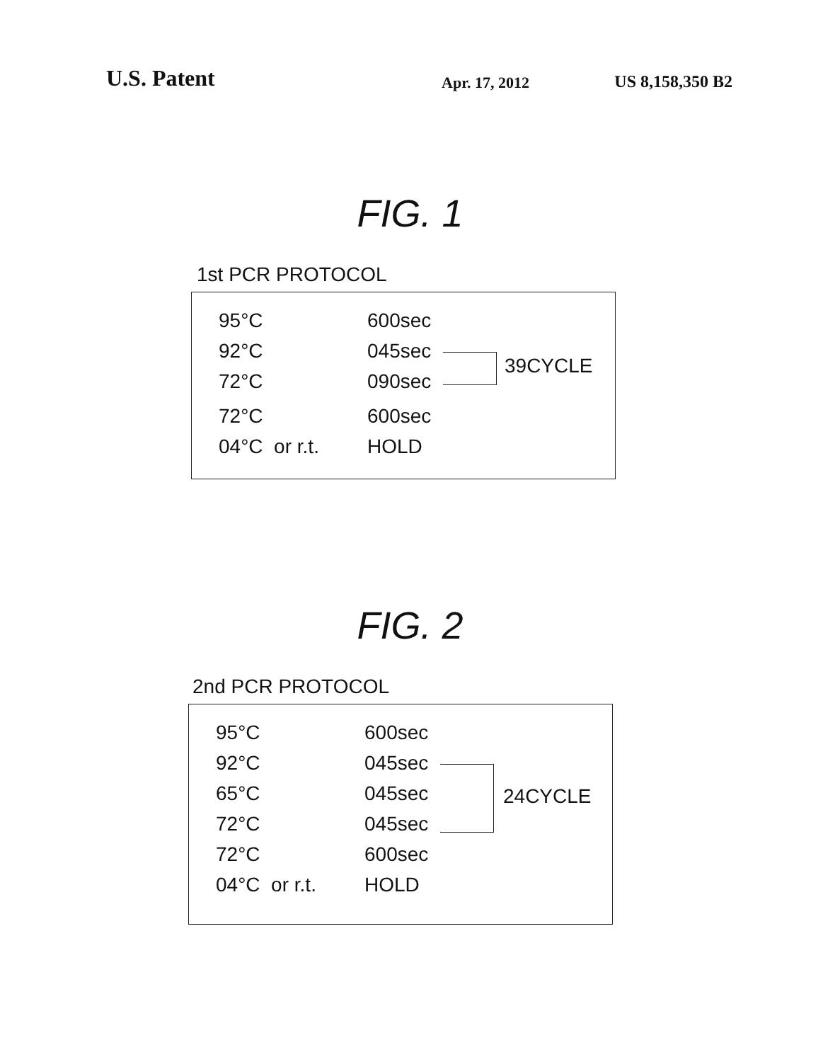U.S. Patent Apr. 17, 2012 US 8,158,350 B2
FIG. 1
1st PCR PROTOCOL
95°C 600sec
92°C 045sec
72°C 090sec
72°C 600sec
04°C or r.t. HOLD
39CYCLE
FIG. 2
2nd PCR PROTOCOL
95°C 600sec
92°C 045sec
65°C 045sec
72°C 045sec
72°C 600sec
04°C or r.t. HOLD
24CYCLE